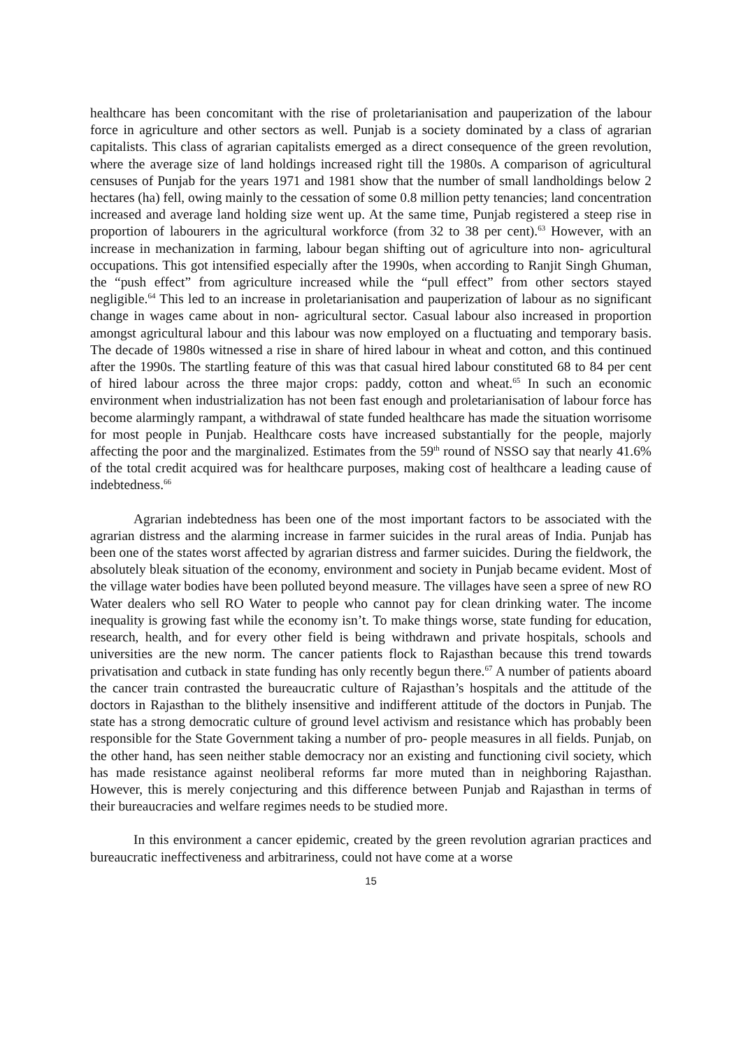healthcare has been concomitant with the rise of proletarianisation and pauperization of the labour force in agriculture and other sectors as well. Punjab is a society dominated by a class of agrarian capitalists. This class of agrarian capitalists emerged as a direct consequence of the green revolution, where the average size of land holdings increased right till the 1980s. A comparison of agricultural censuses of Punjab for the years 1971 and 1981 show that the number of small landholdings below 2 hectares (ha) fell, owing mainly to the cessation of some 0.8 million petty tenancies; land concentration increased and average land holding size went up. At the same time, Punjab registered a steep rise in proportion of labourers in the agricultural workforce (from 32 to 38 per cent).<sup>63</sup> However, with an increase in mechanization in farming, labour began shifting out of agriculture into non- agricultural occupations. This got intensified especially after the 1990s, when according to Ranjit Singh Ghuman, the “push effect” from agriculture increased while the “pull effect” from other sectors stayed negligible.<sup>64</sup> This led to an increase in proletarianisation and pauperization of labour as no significant change in wages came about in non- agricultural sector. Casual labour also increased in proportion amongst agricultural labour and this labour was now employed on a fluctuating and temporary basis. The decade of 1980s witnessed a rise in share of hired labour in wheat and cotton, and this continued after the 1990s. The startling feature of this was that casual hired labour constituted 68 to 84 per cent of hired labour across the three major crops: paddy, cotton and wheat.<sup>65</sup> In such an economic environment when industrialization has not been fast enough and proletarianisation of labour force has become alarmingly rampant, a withdrawal of state funded healthcare has made the situation worrisome for most people in Punjab. Healthcare costs have increased substantially for the people, majorly affecting the poor and the marginalized. Estimates from the 59<sup>th</sup> round of NSSO say that nearly 41.6% of the total credit acquired was for healthcare purposes, making cost of healthcare a leading cause of indebtedness.<sup>66</sup>
Agrarian indebtedness has been one of the most important factors to be associated with the agrarian distress and the alarming increase in farmer suicides in the rural areas of India. Punjab has been one of the states worst affected by agrarian distress and farmer suicides. During the fieldwork, the absolutely bleak situation of the economy, environment and society in Punjab became evident. Most of the village water bodies have been polluted beyond measure. The villages have seen a spree of new RO Water dealers who sell RO Water to people who cannot pay for clean drinking water. The income inequality is growing fast while the economy isn’t. To make things worse, state funding for education, research, health, and for every other field is being withdrawn and private hospitals, schools and universities are the new norm. The cancer patients flock to Rajasthan because this trend towards privatisation and cutback in state funding has only recently begun there.<sup>67</sup> A number of patients aboard the cancer train contrasted the bureaucratic culture of Rajasthan’s hospitals and the attitude of the doctors in Rajasthan to the blithely insensitive and indifferent attitude of the doctors in Punjab. The state has a strong democratic culture of ground level activism and resistance which has probably been responsible for the State Government taking a number of pro- people measures in all fields. Punjab, on the other hand, has seen neither stable democracy nor an existing and functioning civil society, which has made resistance against neoliberal reforms far more muted than in neighboring Rajasthan. However, this is merely conjecturing and this difference between Punjab and Rajasthan in terms of their bureaucracies and welfare regimes needs to be studied more.
In this environment a cancer epidemic, created by the green revolution agrarian practices and bureaucratic ineffectiveness and arbitrariness, could not have come at a worse
15